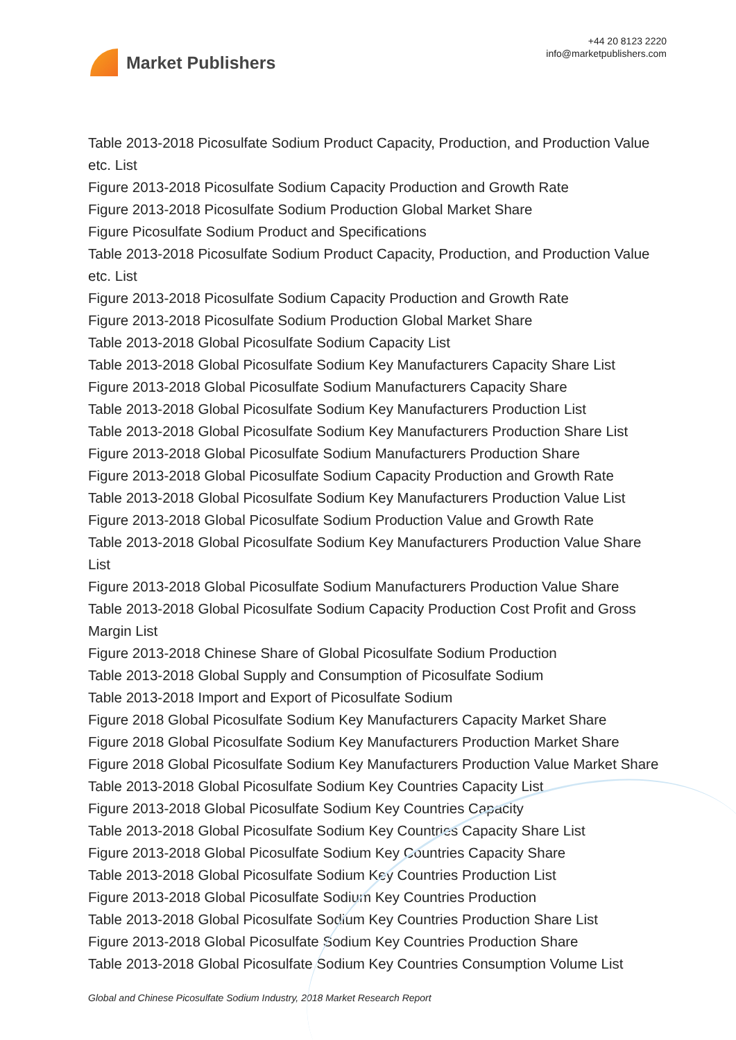Market Publishers
+44 20 8123 2220
info@marketpublishers.com
Table 2013-2018 Picosulfate Sodium Product Capacity, Production, and Production Value etc. List
Figure 2013-2018 Picosulfate Sodium Capacity Production and Growth Rate
Figure 2013-2018 Picosulfate Sodium Production Global Market Share
Figure Picosulfate Sodium Product and Specifications
Table 2013-2018 Picosulfate Sodium Product Capacity, Production, and Production Value etc. List
Figure 2013-2018 Picosulfate Sodium Capacity Production and Growth Rate
Figure 2013-2018 Picosulfate Sodium Production Global Market Share
Table 2013-2018 Global Picosulfate Sodium Capacity List
Table 2013-2018 Global Picosulfate Sodium Key Manufacturers Capacity Share List
Figure 2013-2018 Global Picosulfate Sodium Manufacturers Capacity Share
Table 2013-2018 Global Picosulfate Sodium Key Manufacturers Production List
Table 2013-2018 Global Picosulfate Sodium Key Manufacturers Production Share List
Figure 2013-2018 Global Picosulfate Sodium Manufacturers Production Share
Figure 2013-2018 Global Picosulfate Sodium Capacity Production and Growth Rate
Table 2013-2018 Global Picosulfate Sodium Key Manufacturers Production Value List
Figure 2013-2018 Global Picosulfate Sodium Production Value and Growth Rate
Table 2013-2018 Global Picosulfate Sodium Key Manufacturers Production Value Share List
Figure 2013-2018 Global Picosulfate Sodium Manufacturers Production Value Share
Table 2013-2018 Global Picosulfate Sodium Capacity Production Cost Profit and Gross Margin List
Figure 2013-2018 Chinese Share of Global Picosulfate Sodium Production
Table 2013-2018 Global Supply and Consumption of Picosulfate Sodium
Table 2013-2018 Import and Export of Picosulfate Sodium
Figure 2018 Global Picosulfate Sodium Key Manufacturers Capacity Market Share
Figure 2018 Global Picosulfate Sodium Key Manufacturers Production Market Share
Figure 2018 Global Picosulfate Sodium Key Manufacturers Production Value Market Share
Table 2013-2018 Global Picosulfate Sodium Key Countries Capacity List
Figure 2013-2018 Global Picosulfate Sodium Key Countries Capacity
Table 2013-2018 Global Picosulfate Sodium Key Countries Capacity Share List
Figure 2013-2018 Global Picosulfate Sodium Key Countries Capacity Share
Table 2013-2018 Global Picosulfate Sodium Key Countries Production List
Figure 2013-2018 Global Picosulfate Sodium Key Countries Production
Table 2013-2018 Global Picosulfate Sodium Key Countries Production Share List
Figure 2013-2018 Global Picosulfate Sodium Key Countries Production Share
Table 2013-2018 Global Picosulfate Sodium Key Countries Consumption Volume List
Global and Chinese Picosulfate Sodium Industry, 2018 Market Research Report